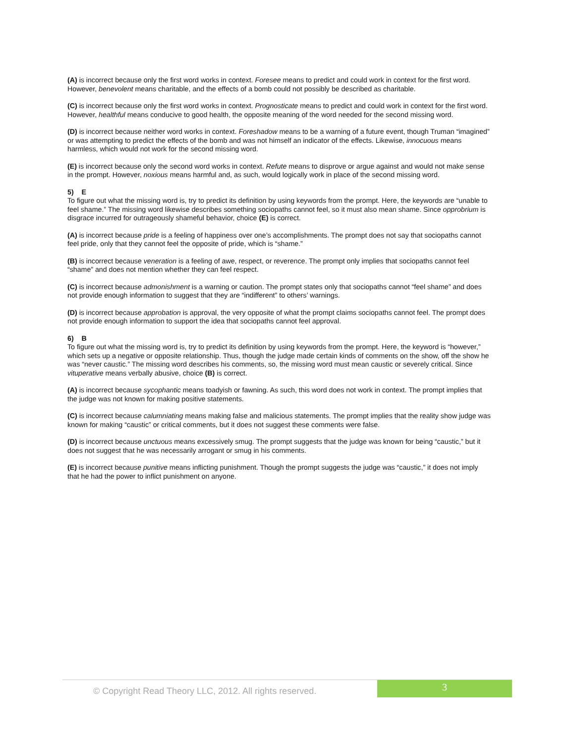(A) is incorrect because only the first word works in context. Foresee means to predict and could work in context for the first word. However, benevolent means charitable, and the effects of a bomb could not possibly be described as charitable.
(C) is incorrect because only the first word works in context. Prognosticate means to predict and could work in context for the first word. However, healthful means conducive to good health, the opposite meaning of the word needed for the second missing word.
(D) is incorrect because neither word works in context. Foreshadow means to be a warning of a future event, though Truman “imagined” or was attempting to predict the effects of the bomb and was not himself an indicator of the effects. Likewise, innocuous means harmless, which would not work for the second missing word.
(E) is incorrect because only the second word works in context. Refute means to disprove or argue against and would not make sense in the prompt. However, noxious means harmful and, as such, would logically work in place of the second missing word.
5) E
To figure out what the missing word is, try to predict its definition by using keywords from the prompt. Here, the keywords are “unable to feel shame.” The missing word likewise describes something sociopaths cannot feel, so it must also mean shame. Since opprobrium is disgrace incurred for outrageously shameful behavior, choice (E) is correct.
(A) is incorrect because pride is a feeling of happiness over one’s accomplishments. The prompt does not say that sociopaths cannot feel pride, only that they cannot feel the opposite of pride, which is “shame.”
(B) is incorrect because veneration is a feeling of awe, respect, or reverence. The prompt only implies that sociopaths cannot feel “shame” and does not mention whether they can feel respect.
(C) is incorrect because admonishment is a warning or caution. The prompt states only that sociopaths cannot “feel shame” and does not provide enough information to suggest that they are “indifferent” to others’ warnings.
(D) is incorrect because approbation is approval, the very opposite of what the prompt claims sociopaths cannot feel. The prompt does not provide enough information to support the idea that sociopaths cannot feel approval.
6) B
To figure out what the missing word is, try to predict its definition by using keywords from the prompt. Here, the keyword is “however,” which sets up a negative or opposite relationship. Thus, though the judge made certain kinds of comments on the show, off the show he was “never caustic.” The missing word describes his comments, so, the missing word must mean caustic or severely critical. Since vituperative means verbally abusive, choice (B) is correct.
(A) is incorrect because sycophantic means toadyish or fawning. As such, this word does not work in context. The prompt implies that the judge was not known for making positive statements.
(C) is incorrect because calumniating means making false and malicious statements. The prompt implies that the reality show judge was known for making “caustic” or critical comments, but it does not suggest these comments were false.
(D) is incorrect because unctuous means excessively smug. The prompt suggests that the judge was known for being “caustic,” but it does not suggest that he was necessarily arrogant or smug in his comments.
(E) is incorrect because punitive means inflicting punishment. Though the prompt suggests the judge was “caustic,” it does not imply that he had the power to inflict punishment on anyone.
© Copyright Read Theory LLC, 2012. All rights reserved.
3